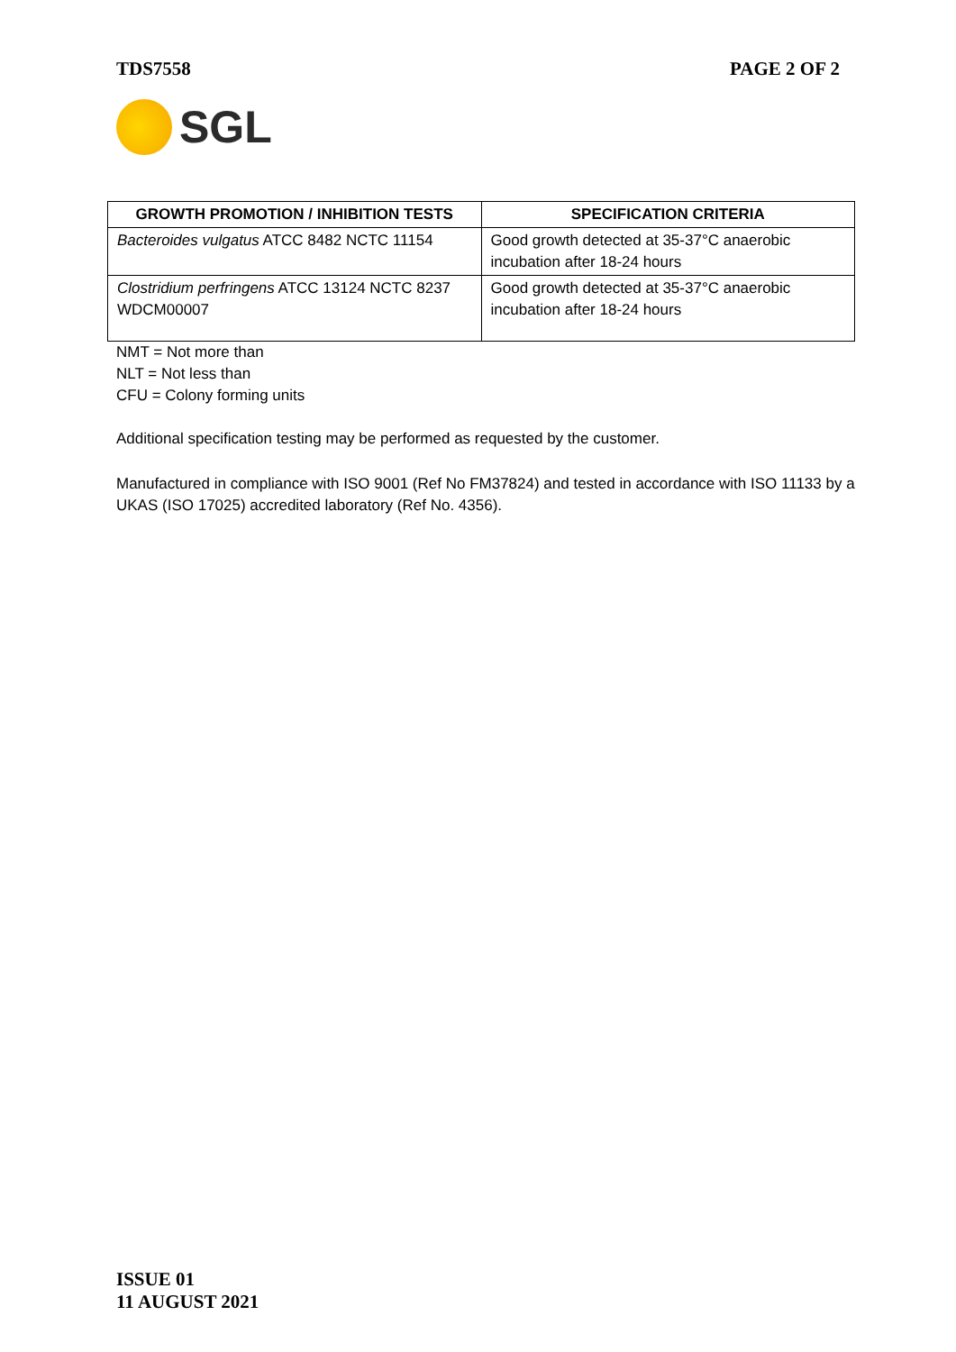TDS7558 PAGE 2 OF 2
SGL
| GROWTH PROMOTION / INHIBITION TESTS | SPECIFICATION CRITERIA |
| --- | --- |
| Bacteroides vulgatus ATCC 8482 NCTC 11154 | Good growth detected at 35-37°C anaerobic incubation after 18-24 hours |
| Clostridium perfringens ATCC 13124 NCTC 8237 WDCM00007 | Good growth detected at 35-37°C anaerobic incubation after 18-24 hours |
NMT = Not more than
NLT = Not less than
CFU = Colony forming units
Additional specification testing may be performed as requested by the customer.
Manufactured in compliance with ISO 9001 (Ref No FM37824) and tested in accordance with ISO 11133 by a UKAS (ISO 17025) accredited laboratory (Ref No. 4356).
ISSUE 01
11 AUGUST 2021